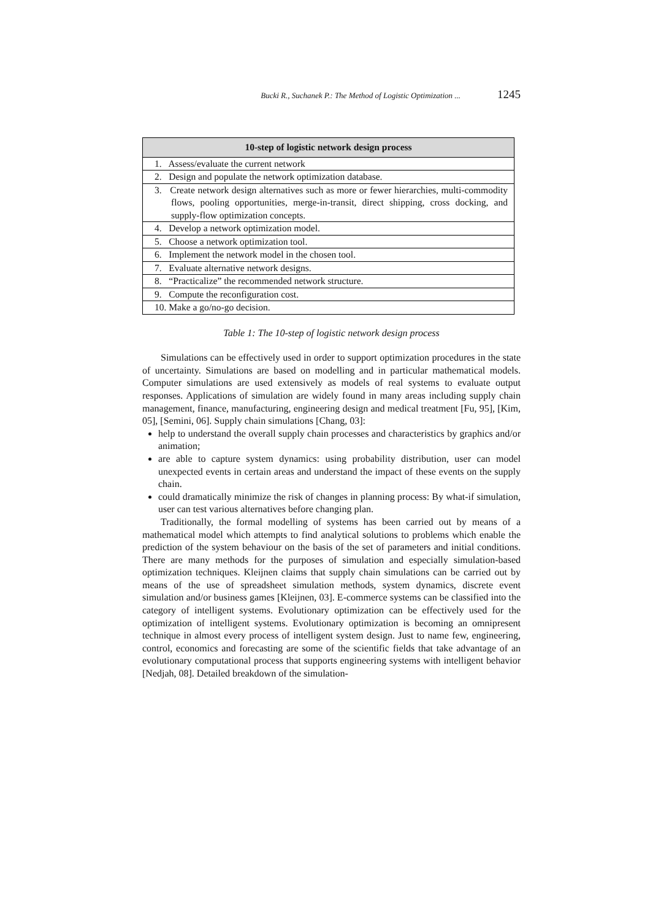Bucki R., Suchanek P.: The Method of Logistic Optimization ... 1245
| 10-step of logistic network design process |
| --- |
| 1. Assess/evaluate the current network |
| 2. Design and populate the network optimization database. |
| 3. Create network design alternatives such as more or fewer hierarchies, multi-commodity flows, pooling opportunities, merge-in-transit, direct shipping, cross docking, and supply-flow optimization concepts. |
| 4. Develop a network optimization model. |
| 5. Choose a network optimization tool. |
| 6. Implement the network model in the chosen tool. |
| 7. Evaluate alternative network designs. |
| 8. “Practicalize” the recommended network structure. |
| 9. Compute the reconfiguration cost. |
| 10. Make a go/no-go decision. |
Table 1: The 10-step of logistic network design process
Simulations can be effectively used in order to support optimization procedures in the state of uncertainty. Simulations are based on modelling and in particular mathematical models. Computer simulations are used extensively as models of real systems to evaluate output responses. Applications of simulation are widely found in many areas including supply chain management, finance, manufacturing, engineering design and medical treatment [Fu, 95], [Kim, 05], [Semini, 06]. Supply chain simulations [Chang, 03]:
help to understand the overall supply chain processes and characteristics by graphics and/or animation;
are able to capture system dynamics: using probability distribution, user can model unexpected events in certain areas and understand the impact of these events on the supply chain.
could dramatically minimize the risk of changes in planning process: By what-if simulation, user can test various alternatives before changing plan.
Traditionally, the formal modelling of systems has been carried out by means of a mathematical model which attempts to find analytical solutions to problems which enable the prediction of the system behaviour on the basis of the set of parameters and initial conditions. There are many methods for the purposes of simulation and especially simulation-based optimization techniques. Kleijnen claims that supply chain simulations can be carried out by means of the use of spreadsheet simulation methods, system dynamics, discrete event simulation and/or business games [Kleijnen, 03]. E-commerce systems can be classified into the category of intelligent systems. Evolutionary optimization can be effectively used for the optimization of intelligent systems. Evolutionary optimization is becoming an omnipresent technique in almost every process of intelligent system design. Just to name few, engineering, control, economics and forecasting are some of the scientific fields that take advantage of an evolutionary computational process that supports engineering systems with intelligent behavior [Nedjah, 08]. Detailed breakdown of the simulation-